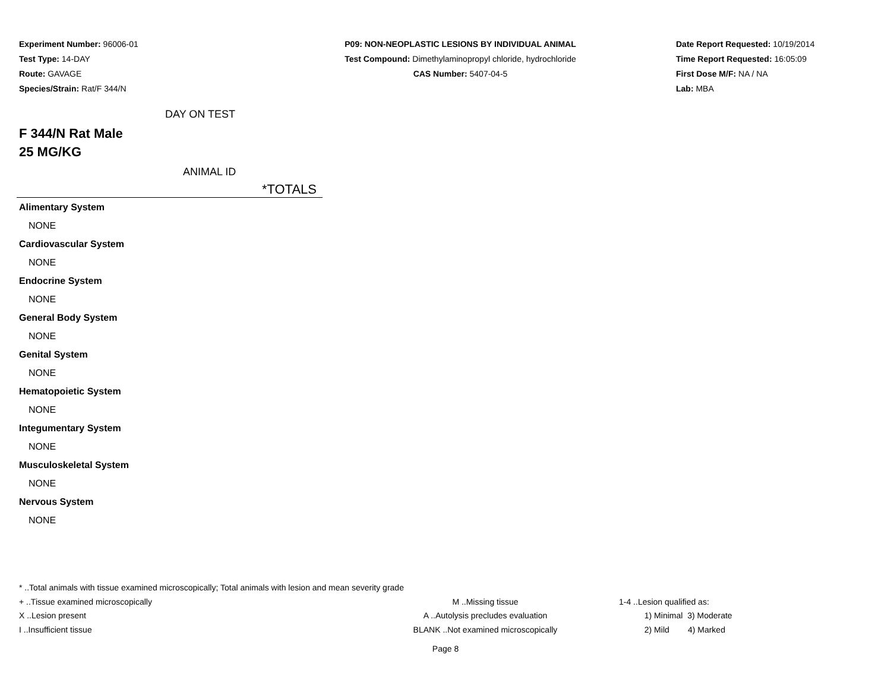Experiment Number: 96006-01
Test Type: 14-DAY
Route: GAVAGE
Species/Strain: Rat/F 344/N
P09: NON-NEOPLASTIC LESIONS BY INDIVIDUAL ANIMAL
Test Compound: Dimethylaminopropyl chloride, hydrochloride
CAS Number: 5407-04-5
Date Report Requested: 10/19/2014
Time Report Requested: 16:05:09
First Dose M/F: NA / NA
Lab: MBA
DAY ON TEST
F 344/N Rat Male
25 MG/KG
ANIMAL ID
| | *TOTALS |
| --- | --- |
| Alimentary System | |
| NONE | |
| Cardiovascular System | |
| NONE | |
| Endocrine System | |
| NONE | |
| General Body System | |
| NONE | |
| Genital System | |
| NONE | |
| Hematopoietic System | |
| NONE | |
| Integumentary System | |
| NONE | |
| Musculoskeletal System | |
| NONE | |
| Nervous System | |
| NONE | |
* ..Total animals with tissue examined microscopically; Total animals with lesion and mean severity grade
+ ..Tissue examined microscopically M ..Missing tissue 1-4 ..Lesion qualified as:
X ..Lesion present A ..Autolysis precludes evaluation 1) Minimal 3) Moderate
I ..Insufficient tissue BLANK ..Not examined microscopically 2) Mild 4) Marked
Page 8